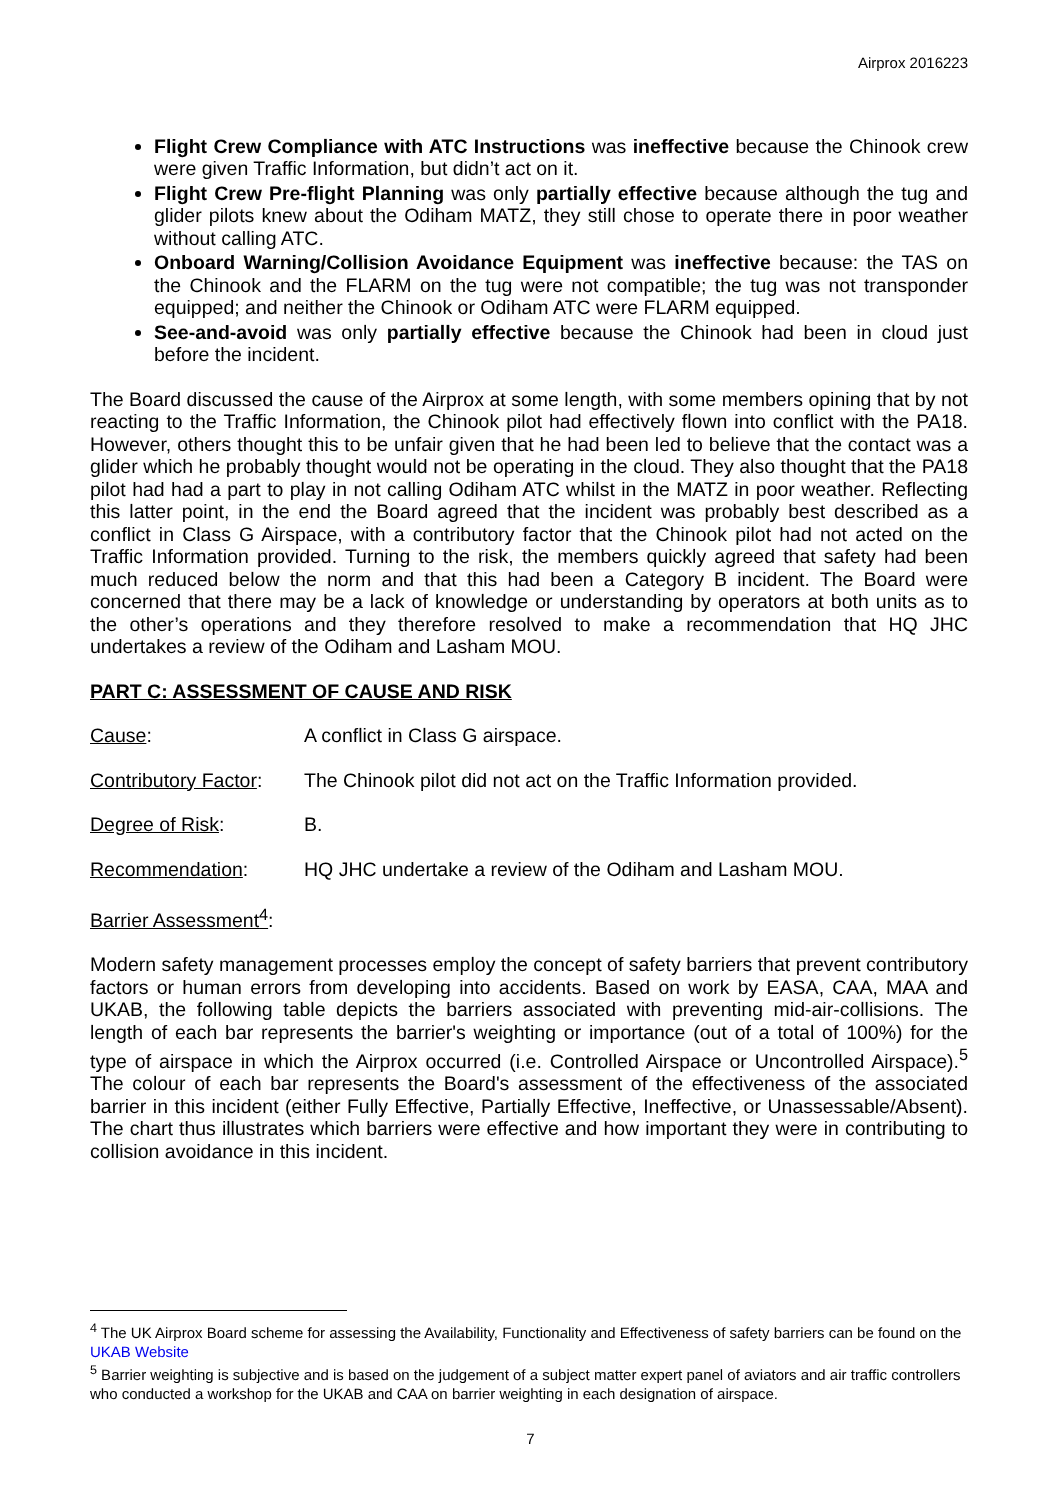Airprox 2016223
Flight Crew Compliance with ATC Instructions was ineffective because the Chinook crew were given Traffic Information, but didn’t act on it.
Flight Crew Pre-flight Planning was only partially effective because although the tug and glider pilots knew about the Odiham MATZ, they still chose to operate there in poor weather without calling ATC.
Onboard Warning/Collision Avoidance Equipment was ineffective because: the TAS on the Chinook and the FLARM on the tug were not compatible; the tug was not transponder equipped; and neither the Chinook or Odiham ATC were FLARM equipped.
See-and-avoid was only partially effective because the Chinook had been in cloud just before the incident.
The Board discussed the cause of the Airprox at some length, with some members opining that by not reacting to the Traffic Information, the Chinook pilot had effectively flown into conflict with the PA18. However, others thought this to be unfair given that he had been led to believe that the contact was a glider which he probably thought would not be operating in the cloud. They also thought that the PA18 pilot had had a part to play in not calling Odiham ATC whilst in the MATZ in poor weather. Reflecting this latter point, in the end the Board agreed that the incident was probably best described as a conflict in Class G Airspace, with a contributory factor that the Chinook pilot had not acted on the Traffic Information provided. Turning to the risk, the members quickly agreed that safety had been much reduced below the norm and that this had been a Category B incident. The Board were concerned that there may be a lack of knowledge or understanding by operators at both units as to the other’s operations and they therefore resolved to make a recommendation that HQ JHC undertakes a review of the Odiham and Lasham MOU.
PART C: ASSESSMENT OF CAUSE AND RISK
Cause: A conflict in Class G airspace.
Contributory Factor:
The Chinook pilot did not act on the Traffic Information provided.
Degree of Risk: B.
Recommendation: HQ JHC undertake a review of the Odiham and Lasham MOU.
Barrier Assessment<sup>4</sup>:
Modern safety management processes employ the concept of safety barriers that prevent contributory factors or human errors from developing into accidents. Based on work by EASA, CAA, MAA and UKAB, the following table depicts the barriers associated with preventing mid-air-collisions. The length of each bar represents the barrier's weighting or importance (out of a total of 100%) for the type of airspace in which the Airprox occurred (i.e. Controlled Airspace or Uncontrolled Airspace).<sup>5</sup> The colour of each bar represents the Board's assessment of the effectiveness of the associated barrier in this incident (either Fully Effective, Partially Effective, Ineffective, or Unassessable/Absent). The chart thus illustrates which barriers were effective and how important they were in contributing to collision avoidance in this incident.
<sup>4</sup> The UK Airprox Board scheme for assessing the Availability, Functionality and Effectiveness of safety barriers can be found on the UKAB Website
<sup>5</sup> Barrier weighting is subjective and is based on the judgement of a subject matter expert panel of aviators and air traffic controllers who conducted a workshop for the UKAB and CAA on barrier weighting in each designation of airspace.
7